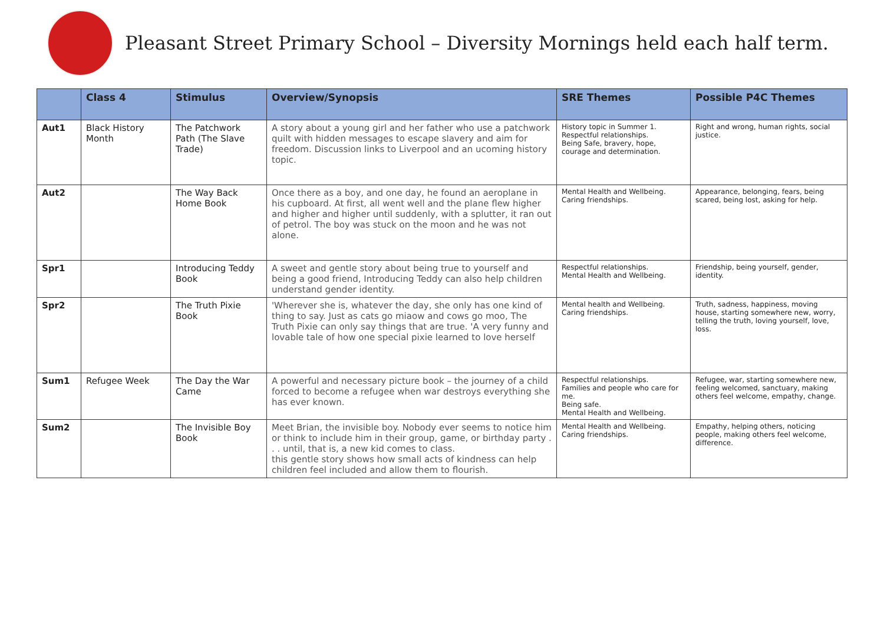Pleasant Street Primary School – Diversity Mornings held each half term.
| | Class 4 | Stimulus | Overview/Synopsis | SRE Themes | Possible P4C Themes |
| --- | --- | --- | --- | --- | --- |
| Aut1 | Black History Month | The Patchwork Path (The Slave Trade) | A story about a young girl and her father who use a patchwork quilt with hidden messages to escape slavery and aim for freedom. Discussion links to Liverpool and an ucoming history topic. | History topic in Summer 1. Respectful relationships. Being Safe, bravery, hope, courage and determination. | Right and wrong, human rights, social justice. |
| Aut2 | | The Way Back Home Book | Once there as a boy, and one day, he found an aeroplane in his cupboard. At first, all went well and the plane flew higher and higher and higher until suddenly, with a splutter, it ran out of petrol. The boy was stuck on the moon and he was not alone. | Mental Health and Wellbeing. Caring friendships. | Appearance, belonging, fears, being scared, being lost, asking for help. |
| Spr1 | | Introducing Teddy Book | A sweet and gentle story about being true to yourself and being a good friend, Introducing Teddy can also help children understand gender identity. | Respectful relationships. Mental Health and Wellbeing. | Friendship, being yourself, gender, identity. |
| Spr2 | | The Truth Pixie Book | 'Wherever she is, whatever the day, she only has one kind of thing to say. Just as cats go miaow and cows go moo, The Truth Pixie can only say things that are true. 'A very funny and lovable tale of how one special pixie learned to love herself | Mental health and Wellbeing. Caring friendships. | Truth, sadness, happiness, moving house, starting somewhere new, worry, telling the truth, loving yourself, love, loss. |
| Sum1 | Refugee Week | The Day the War Came | A powerful and necessary picture book – the journey of a child forced to become a refugee when war destroys everything she has ever known. | Respectful relationships. Families and people who care for me. Being safe. Mental Health and Wellbeing. | Refugee, war, starting somewhere new, feeling welcomed, sanctuary, making others feel welcome, empathy, change. |
| Sum2 | | The Invisible Boy Book | Meet Brian, the invisible boy. Nobody ever seems to notice him or think to include him in their group, game, or birthday party . . . until, that is, a new kid comes to class. this gentle story shows how small acts of kindness can help children feel included and allow them to flourish. | Mental Health and Wellbeing. Caring friendships. | Empathy, helping others, noticing people, making others feel welcome, difference. |